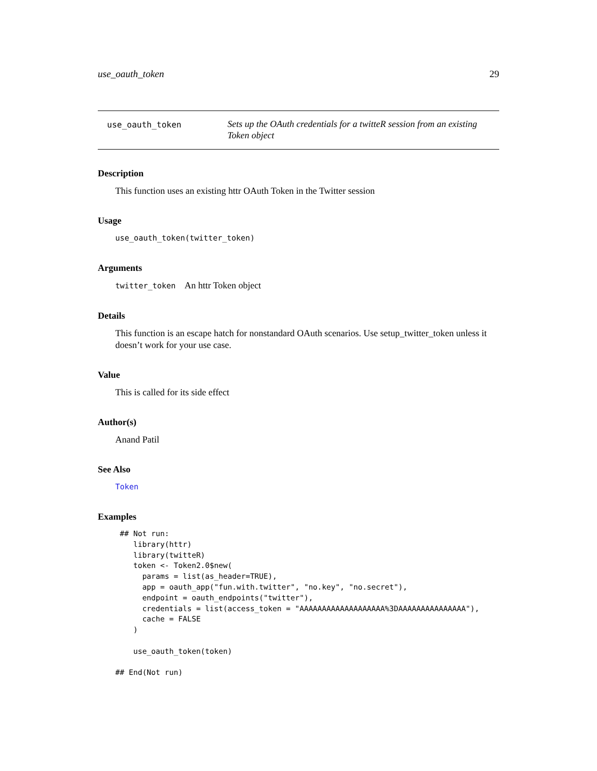use_oauth_token 29
use_oauth_token
Sets up the OAuth credentials for a twitteR session from an existing Token object
Description
This function uses an existing httr OAuth Token in the Twitter session
Usage
use_oauth_token(twitter_token)
Arguments
twitter_token An httr Token object
Details
This function is an escape hatch for nonstandard OAuth scenarios. Use setup_twitter_token unless it doesn’t work for your use case.
Value
This is called for its side effect
Author(s)
Anand Patil
See Also
Token
Examples
 ## Not run:
    library(httr)
    library(twitteR)
    token <- Token2.0$new(
      params = list(as_header=TRUE),
      app = oauth_app("fun.with.twitter", "no.key", "no.secret"),
      endpoint = oauth_endpoints("twitter"),
      credentials = list(access_token = "AAAAAAAAAAAAAAAAAAA%3DAAAAAAAAAAAAAAA"),
      cache = FALSE
    )

    use_oauth_token(token)

## End(Not run)